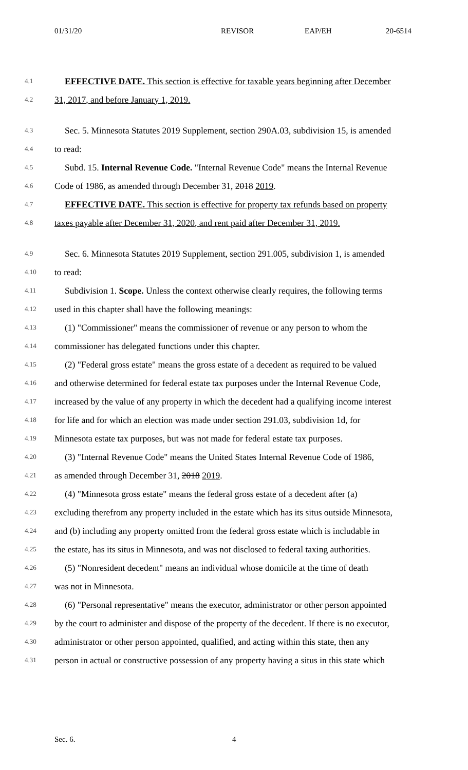01/31/20 REVISOR EAP/EH 20-6514
4.1 EFFECTIVE DATE. This section is effective for taxable years beginning after December
4.2 31, 2017, and before January 1, 2019.
4.3 Sec. 5. Minnesota Statutes 2019 Supplement, section 290A.03, subdivision 15, is amended
4.4 to read:
4.5 Subd. 15. Internal Revenue Code. "Internal Revenue Code" means the Internal Revenue
4.6 Code of 1986, as amended through December 31, 2018 2019.
4.7 EFFECTIVE DATE. This section is effective for property tax refunds based on property
4.8 taxes payable after December 31, 2020, and rent paid after December 31, 2019.
4.9 Sec. 6. Minnesota Statutes 2019 Supplement, section 291.005, subdivision 1, is amended
4.10 to read:
4.11 Subdivision 1. Scope. Unless the context otherwise clearly requires, the following terms
4.12 used in this chapter shall have the following meanings:
4.13 (1) "Commissioner" means the commissioner of revenue or any person to whom the
4.14 commissioner has delegated functions under this chapter.
4.15 (2) "Federal gross estate" means the gross estate of a decedent as required to be valued
4.16 and otherwise determined for federal estate tax purposes under the Internal Revenue Code,
4.17 increased by the value of any property in which the decedent had a qualifying income interest
4.18 for life and for which an election was made under section 291.03, subdivision 1d, for
4.19 Minnesota estate tax purposes, but was not made for federal estate tax purposes.
4.20 (3) "Internal Revenue Code" means the United States Internal Revenue Code of 1986,
4.21 as amended through December 31, 2018 2019.
4.22 (4) "Minnesota gross estate" means the federal gross estate of a decedent after (a)
4.23 excluding therefrom any property included in the estate which has its situs outside Minnesota,
4.24 and (b) including any property omitted from the federal gross estate which is includable in
4.25 the estate, has its situs in Minnesota, and was not disclosed to federal taxing authorities.
4.26 (5) "Nonresident decedent" means an individual whose domicile at the time of death
4.27 was not in Minnesota.
4.28 (6) "Personal representative" means the executor, administrator or other person appointed
4.29 by the court to administer and dispose of the property of the decedent. If there is no executor,
4.30 administrator or other person appointed, qualified, and acting within this state, then any
4.31 person in actual or constructive possession of any property having a situs in this state which
Sec. 6. 4